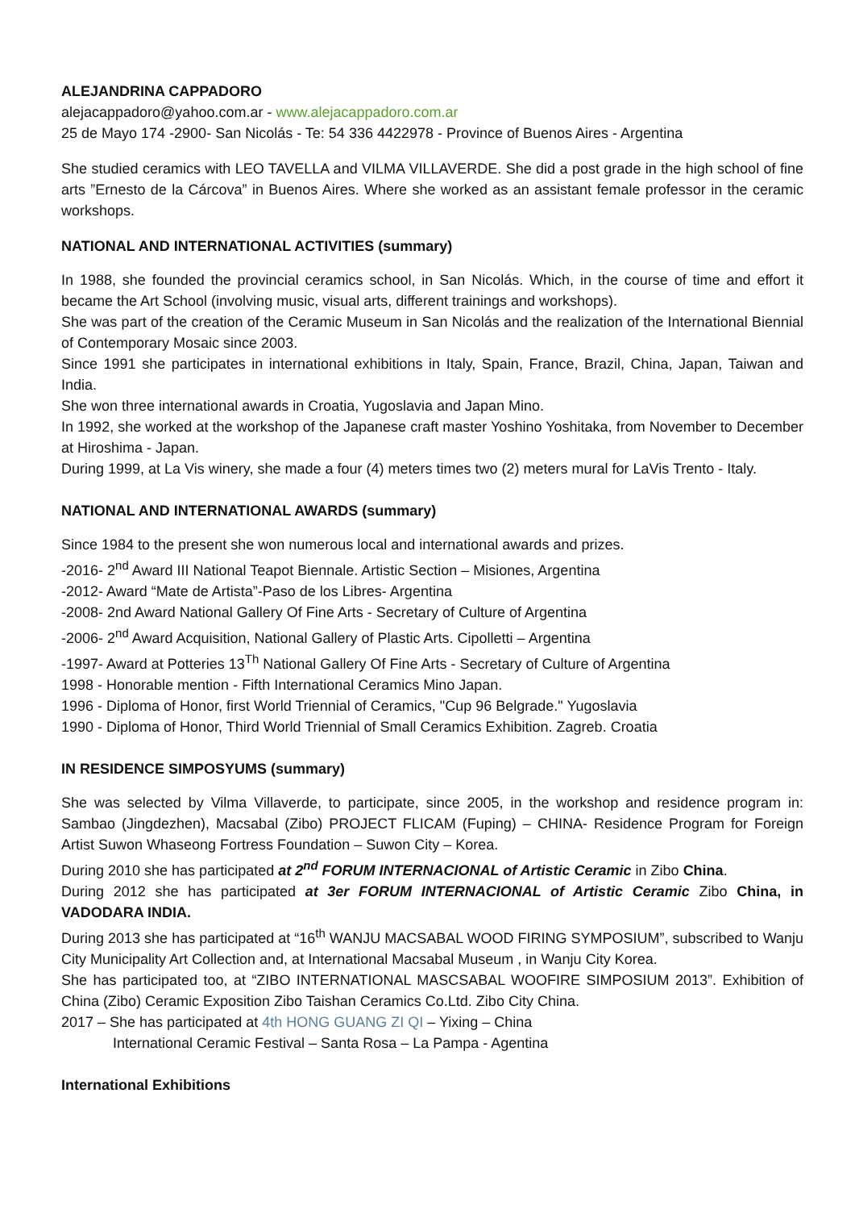ALEJANDRINA CAPPADORO
alejacappadoro@yahoo.com.ar - www.alejacappadoro.com.ar
25 de Mayo 174 -2900- San Nicolás - Te: 54 336 4422978 - Province of Buenos Aires - Argentina
She studied ceramics with LEO TAVELLA and VILMA VILLAVERDE. She did a post grade in the high school of fine arts ”Ernesto de la Cárcova” in Buenos Aires. Where she worked as an assistant female professor in the ceramic workshops.
NATIONAL AND INTERNATIONAL ACTIVITIES (summary)
In 1988, she founded the provincial ceramics school, in San Nicolás. Which, in the course of time and effort it became the Art School (involving music, visual arts, different trainings and workshops).
She was part of the creation of the Ceramic Museum in San Nicolás and the realization of the International Biennial of Contemporary Mosaic since 2003.
Since 1991 she participates in international exhibitions in Italy, Spain, France, Brazil, China, Japan, Taiwan and India.
She won three international awards in Croatia, Yugoslavia and Japan Mino.
In 1992, she worked at the workshop of the Japanese craft master Yoshino Yoshitaka, from November to December at Hiroshima - Japan.
During 1999, at La Vis winery, she made a four (4) meters times two (2) meters mural for LaVis Trento - Italy.
NATIONAL AND INTERNATIONAL AWARDS (summary)
Since 1984 to the present she won numerous local and international awards and prizes.
-2016- 2<sup>nd</sup> Award III National Teapot Biennale. Artistic Section – Misiones, Argentina
-2012- Award “Mate de Artista”-Paso de los Libres- Argentina
-2008- 2nd Award National Gallery Of Fine Arts - Secretary of Culture of Argentina
-2006- 2<sup>nd</sup> Award Acquisition, National Gallery of Plastic Arts. Cipolletti – Argentina
-1997- Award at Potteries 13<sup>Th</sup> National Gallery Of Fine Arts - Secretary of Culture of Argentina
1998 - Honorable mention - Fifth International Ceramics Mino Japan.
1996 - Diploma of Honor, first World Triennial of Ceramics, "Cup 96 Belgrade." Yugoslavia
1990 - Diploma of Honor, Third World Triennial of Small Ceramics Exhibition. Zagreb. Croatia
IN RESIDENCE SIMPOSYUMS (summary)
She was selected by Vilma Villaverde, to participate, since 2005, in the workshop and residence program in: Sambao (Jingdezhen), Macsabal (Zibo) PROJECT FLICAM (Fuping) – CHINA- Residence Program for Foreign Artist Suwon Whaseong Fortress Foundation – Suwon City – Korea.
During 2010 she has participated at 2<sup>nd</sup> FORUM INTERNACIONAL of Artistic Ceramic in Zibo China.
During 2012 she has participated at 3er FORUM INTERNACIONAL of Artistic Ceramic Zibo China, in VADODARA INDIA.
During 2013 she has participated at “16<sup>th</sup> WANJU MACSABAL WOOD FIRING SYMPOSIUM”, subscribed to Wanju City Municipality Art Collection and, at International Macsabal Museum , in Wanju City Korea.
She has participated too, at “ZIBO INTERNATIONAL MASCSABAL WOOFIRE SIMPOSIUM 2013”. Exhibition of China (Zibo) Ceramic Exposition Zibo Taishan Ceramics Co.Ltd. Zibo City China.
2017 – She has participated at 4th HONG GUANG ZI QI – Yixing – China
International Ceramic Festival – Santa Rosa – La Pampa - Agentina
International Exhibitions